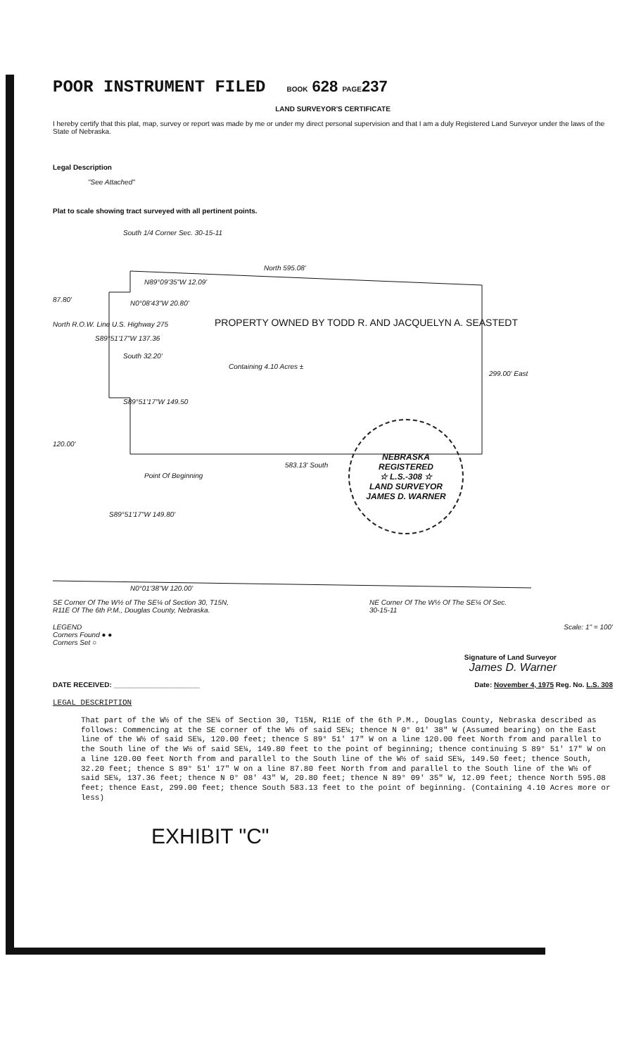POOR INSTRUMENT FILED BOOK 628 PAGE237
LAND SURVEYOR'S CERTIFICATE
I hereby certify that this plat, map, survey or report was made by me or under my direct personal supervision and that I am a duly Registered Land Surveyor under the laws of the State of Nebraska.
Legal Description
"See Attached"
Plat to scale showing tract surveyed with all pertinent points.
South 1/4 Corner Sec. 30-15-11
North 595.08'
N89°09'35"W 12.09'
N0°08'43"W 20.80' 87.80'
North R.O.W. Line U.S. Highway 275
S89°51'17"W 137.36
South 32.20'
PROPERTY OWNED BY TODD R. AND JACQUELYN A. SEASTEDT
Containing 4.10 Acres ±
299.00' East
S89°51'17"W 149.50
120.00'
583.13' South
Point Of Beginning
S89°51'17"W 149.80'
N0°01'38"W 120.00'
NEBRASKA
REGISTERED
☆ L.S.-308 ☆
LAND SURVEYOR
JAMES D. WARNER
SE Corner Of The W½ of The SE¼ of Section 30, T15N, R11E Of The 6th P.M., Douglas County, Nebraska. NE Corner Of The W½ Of The SE¼ Of Sec. 30-15-11
LEGEND
Corners Found ● ●
Corners Set ○
Scale: 1" = 100'
Signature of Land Surveyor
James D. Warner
DATE RECEIVED: ______________________ Date: November 4, 1975 Reg. No. L.S. 308
LEGAL DESCRIPTION
That part of the W½ of the SE¼ of Section 30, T15N, R11E of the 6th P.M., Douglas County, Nebraska described as follows: Commencing at the SE corner of the W½ of said SE¼; thence N 0° 01' 38" W (Assumed bearing) on the East line of the W½ of said SE¼, 120.00 feet; thence S 89° 51' 17" W on a line 120.00 feet North from and parallel to the South line of the W½ of said SE¼, 149.80 feet to the point of beginning; thence continuing S 89° 51' 17" W on a line 120.00 feet North from and parallel to the South line of the W½ of said SE¼, 149.50 feet; thence South, 32.20 feet; thence S 89° 51' 17" W on a line 87.80 feet North from and parallel to the South line of the W½ of said SE¼, 137.36 feet; thence N 0° 08' 43" W, 20.80 feet; thence N 89° 09' 35" W, 12.09 feet; thence North 595.08 feet; thence East, 299.00 feet; thence South 583.13 feet to the point of beginning. (Containing 4.10 Acres more or less)
EXHIBIT "C"